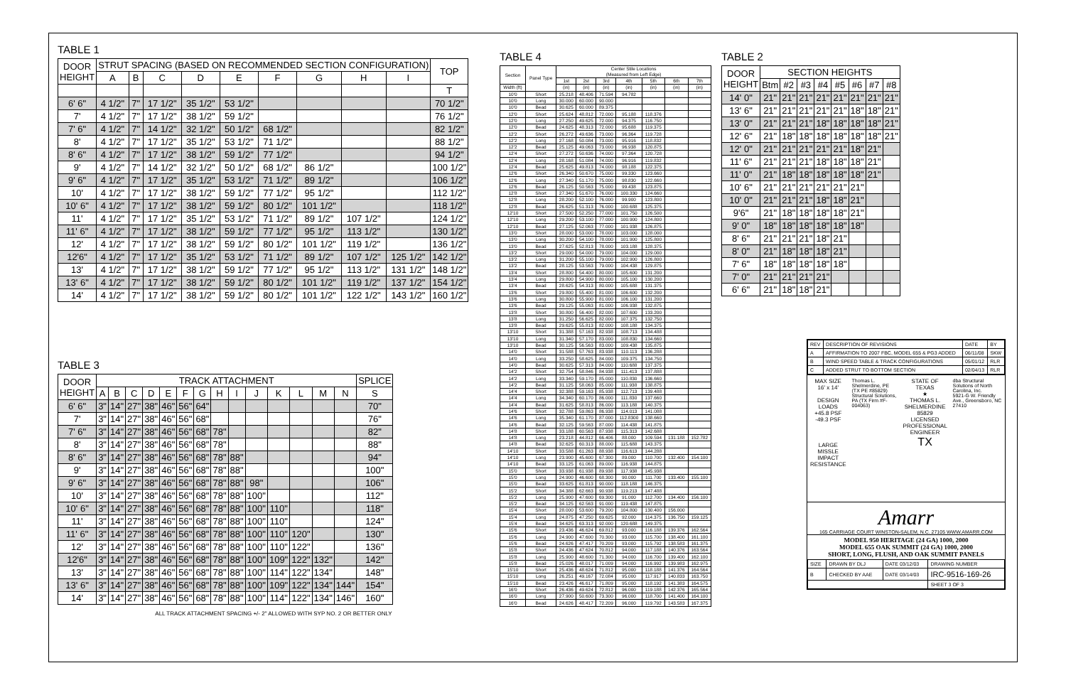TABLE 1
| DOOR HEIGHT | STRUT SPACING (BASED ON RECOMMENDED SECTION CONFIGURATION) | | | | | | | | | TOP |
| --- | --- | --- | --- | --- | --- | --- | --- | --- | --- | --- |
| | A | B | C | D | E | F | G | H | I | |
| | | | | | | | | | | T |
| 6' 6" | 4 1/2" | 7" | 17 1/2" | 35 1/2" | 53 1/2" | | | | | 70 1/2" |
| 7' | 4 1/2" | 7" | 17 1/2" | 38 1/2" | 59 1/2" | | | | | 76 1/2" |
| 7' 6" | 4 1/2" | 7" | 14 1/2" | 32 1/2" | 50 1/2" | 68 1/2" | | | | 82 1/2" |
| 8' | 4 1/2" | 7" | 17 1/2" | 35 1/2" | 53 1/2" | 71 1/2" | | | | 88 1/2" |
| 8' 6" | 4 1/2" | 7" | 17 1/2" | 38 1/2" | 59 1/2" | 77 1/2" | | | | 94 1/2" |
| 9' | 4 1/2" | 7" | 14 1/2" | 32 1/2" | 50 1/2" | 68 1/2" | 86 1/2" | | | 100 1/2" |
| 9' 6" | 4 1/2" | 7" | 17 1/2" | 35 1/2" | 53 1/2" | 71 1/2" | 89 1/2" | | | 106 1/2" |
| 10' | 4 1/2" | 7" | 17 1/2" | 38 1/2" | 59 1/2" | 77 1/2" | 95 1/2" | | | 112 1/2" |
| 10' 6" | 4 1/2" | 7" | 17 1/2" | 38 1/2" | 59 1/2" | 80 1/2" | 101 1/2" | | | 118 1/2" |
| 11' | 4 1/2" | 7" | 17 1/2" | 35 1/2" | 53 1/2" | 71 1/2" | 89 1/2" | 107 1/2" | | 124 1/2" |
| 11' 6" | 4 1/2" | 7" | 17 1/2" | 38 1/2" | 59 1/2" | 77 1/2" | 95 1/2" | 113 1/2" | | 130 1/2" |
| 12' | 4 1/2" | 7" | 17 1/2" | 38 1/2" | 59 1/2" | 80 1/2" | 101 1/2" | 119 1/2" | | 136 1/2" |
| 12'6" | 4 1/2" | 7" | 17 1/2" | 35 1/2" | 53 1/2" | 71 1/2" | 89 1/2" | 107 1/2" | 125 1/2" | 142 1/2" |
| 13' | 4 1/2" | 7" | 17 1/2" | 38 1/2" | 59 1/2" | 77 1/2" | 95 1/2" | 113 1/2" | 131 1/2" | 148 1/2" |
| 13' 6" | 4 1/2" | 7" | 17 1/2" | 38 1/2" | 59 1/2" | 80 1/2" | 101 1/2" | 119 1/2" | 137 1/2" | 154 1/2" |
| 14' | 4 1/2" | 7" | 17 1/2" | 38 1/2" | 59 1/2" | 80 1/2" | 101 1/2" | 122 1/2" | 143 1/2" | 160 1/2" |
TABLE 3
| DOOR HEIGHT | TRACK ATTACHMENT | | | | | | | | | | | | | | SPLICE |
| --- | --- | --- | --- | --- | --- | --- | --- | --- | --- | --- | --- | --- | --- | --- | --- |
| | A | B | C | D | E | F | G | H | I | J | K | L | M | N | S |
| 6' 6" | 3" | 14" | 27" | 38" | 46" | 56" | 64" | | | | | | | | 70" |
| 7' | 3" | 14" | 27" | 38" | 46" | 56" | 68" | | | | | | | | 76" |
| 7' 6" | 3" | 14" | 27" | 38" | 46" | 56" | 68" | 78" | | | | | | | 82" |
| 8' | 3" | 14" | 27" | 38" | 46" | 56" | 68" | 78" | | | | | | | 88" |
| 8' 6" | 3" | 14" | 27" | 38" | 46" | 56" | 68" | 78" | 88" | | | | | | 94" |
| 9' | 3" | 14" | 27" | 38" | 46" | 56" | 68" | 78" | 88" | | | | | | 100" |
| 9' 6" | 3" | 14" | 27" | 38" | 46" | 56" | 68" | 78" | 88" | 98" | | | | | 106" |
| 10' | 3" | 14" | 27" | 38" | 46" | 56" | 68" | 78" | 88" | 100" | | | | | 112" |
| 10' 6" | 3" | 14" | 27" | 38" | 46" | 56" | 68" | 78" | 88" | 100" | 110" | | | | 118" |
| 11' | 3" | 14" | 27" | 38" | 46" | 56" | 68" | 78" | 88" | 100" | 110" | | | | 124" |
| 11' 6" | 3" | 14" | 27" | 38" | 46" | 56" | 68" | 78" | 88" | 100" | 110" | 120" | | | 130" |
| 12' | 3" | 14" | 27" | 38" | 46" | 56" | 68" | 78" | 88" | 100" | 110" | 122" | | | 136" |
| 12'6" | 3" | 14" | 27" | 38" | 46" | 56" | 68" | 78" | 88" | 100" | 109" | 122" | 132" | | 142" |
| 13' | 3" | 14" | 27" | 38" | 46" | 56" | 68" | 78" | 88" | 100" | 114" | 122" | 134" | | 148" |
| 13' 6" | 3" | 14" | 27" | 38" | 46" | 56" | 68" | 78" | 88" | 100" | 109" | 122" | 134" | 144" | 154" |
| 14' | 3" | 14" | 27" | 38" | 46" | 56" | 68" | 78" | 88" | 100" | 114" | 122" | 134" | 146" | 160" |
ALL TRACK ATTACHMENT SPACING +/- 2" ALLOWED WITH SYP NO. 2 OR BETTER ONLY
TABLE 4
| Section | Panel Type | Center Stile Locations (Measured from Left Edge) | | | | | | |
| --- | --- | --- | --- | --- | --- | --- | --- | --- |
| | | 1st | 2st | 3rd | 4th | 5th | 6th | 7th |
| Width (ft) | | (in) | (in) | (in) | (in) | (in) | (in) | (in) |
| 10'0 | Short | 25.218 | 48.406 | 71.594 | 94.782 | | | |
| 10'0 | Long | 30.000 | 60.000 | 90.000 | | | | |
| 10'0 | Bead | 30.625 | 60.000 | 89.375 | | | | |
| 12'0 | Short | 25.624 | 48.812 | 72.000 | 95.188 | 118.376 | | |
| 12'0 | Long | 27.250 | 49.625 | 72.000 | 94.375 | 116.750 | | |
| 12'0 | Bead | 24.625 | 48.313 | 72.000 | 95.688 | 119.375 | | |
| 12'2 | Short | 26.272 | 49.636 | 73.000 | 96.364 | 119.728 | | |
| 12'2 | Long | 27.168 | 50.084 | 73.000 | 95.916 | 118.832 | | |
| 12'2 | Bead | 25.125 | 49.063 | 73.000 | 96.938 | 120.875 | | |
| 12'4 | Short | 27.272 | 50.636 | 74.000 | 97.364 | 120.728 | | |
| 12'4 | Long | 28.168 | 51.084 | 74.000 | 96.916 | 119.832 | | |
| 12'4 | Bead | 25.625 | 49.813 | 74.000 | 98.188 | 122.375 | | |
| 12'6 | Short | 26.340 | 50.670 | 75.000 | 99.330 | 123.660 | | |
| 12'6 | Long | 27.340 | 51.170 | 75.000 | 98.830 | 122.660 | | |
| 12'6 | Bead | 26.125 | 50.563 | 75.000 | 99.438 | 123.875 | | |
| 12'8 | Short | 27.340 | 51.670 | 76.000 | 100.330 | 124.660 | | |
| 12'8 | Long | 28.200 | 52.100 | 76.000 | 99.900 | 123.800 | | |
| 12'8 | Bead | 26.625 | 51.313 | 76.000 | 100.688 | 125.375 | | |
| 12'10 | Short | 27.500 | 52.250 | 77.000 | 101.750 | 126.500 | | |
| 12'10 | Long | 29.200 | 53.100 | 77.000 | 100.900 | 124.800 | | |
| 12'10 | Bead | 27.125 | 52.063 | 77.000 | 101.938 | 126.875 | | |
| 13'0 | Short | 28.000 | 53.000 | 78.000 | 103.000 | 128.000 | | |
| 13'0 | Long | 30.200 | 54.100 | 78.000 | 101.900 | 125.800 | | |
| 13'0 | Bead | 27.625 | 52.813 | 78.000 | 103.188 | 128.375 | | |
| 13'2 | Short | 29.000 | 54.000 | 79.000 | 104.000 | 129.000 | | |
| 13'2 | Long | 31.200 | 55.100 | 79.000 | 102.900 | 126.800 | | |
| 13'2 | Bead | 28.125 | 53.563 | 79.000 | 104.438 | 129.875 | | |
| 13'4 | Short | 28.800 | 54.400 | 80.000 | 105.600 | 131.200 | | |
| 13'4 | Long | 29.800 | 54.900 | 80.000 | 105.100 | 130.200 | | |
| 13'4 | Bead | 28.625 | 54.313 | 80.000 | 105.688 | 131.375 | | |
| 13'6 | Short | 29.800 | 55.400 | 81.000 | 106.600 | 132.200 | | |
| 13'6 | Long | 30.800 | 55.900 | 81.000 | 106.100 | 131.200 | | |
| 13'6 | Bead | 29.125 | 55.063 | 81.000 | 106.938 | 132.875 | | |
| 13'8 | Short | 30.800 | 56.400 | 82.000 | 107.600 | 133.200 | | |
| 13'8 | Long | 31.250 | 56.625 | 82.000 | 107.375 | 132.750 | | |
| 13'8 | Bead | 29.625 | 55.813 | 82.000 | 108.188 | 134.375 | | |
| 13'10 | Short | 31.388 | 57.163 | 82.938 | 108.713 | 134.488 | | |
| 13'10 | Long | 31.340 | 57.170 | 83.000 | 108.830 | 134.660 | | |
| 13'10 | Bead | 30.125 | 56.563 | 83.000 | 109.438 | 135.875 | | |
| 14'0 | Short | 31.588 | 57.763 | 83.938 | 110.113 | 136.288 | | |
| 14'0 | Long | 33.250 | 58.625 | 84.000 | 109.375 | 134.750 | | |
| 14'0 | Bead | 30.625 | 57.313 | 84.000 | 110.688 | 137.375 | | |
| 14'2 | Short | 32.754 | 58.846 | 84.938 | 111.413 | 137.888 | | |
| 14'2 | Long | 33.340 | 59.170 | 85.000 | 110.830 | 136.660 | | |
| 14'2 | Bead | 31.125 | 58.063 | 85.000 | 111.938 | 138.875 | | |
| 14'4 | Short | 32.388 | 59.163 | 85.938 | 112.713 | 139.488 | | |
| 14'4 | Long | 34.340 | 60.170 | 86.000 | 111.830 | 137.660 | | |
| 14'4 | Bead | 31.625 | 58.813 | 86.000 | 113.188 | 140.375 | | |
| 14'6 | Short | 32.788 | 59.863 | 86.938 | 114.013 | 141.088 | | |
| 14'6 | Long | 35.340 | 61.170 | 87.000 | 112.8300 | 138.660 | | |
| 14'6 | Bead | 32.125 | 59.563 | 87.000 | 114.438 | 141.875 | | |
| 14'8 | Short | 33.188 | 60.563 | 87.938 | 115.313 | 142.688 | | |
| 14'8 | Long | 23.218 | 44.812 | 66.406 | 88.000 | 109.594 | 131.188 | 152.782 |
| 14'8 | Bead | 32.625 | 60.313 | 88.000 | 115.688 | 143.375 | | |
| 14'10 | Short | 33.588 | 61.263 | 88.938 | 116.613 | 144.288 | | |
| 14'10 | Long | 23.900 | 45.600 | 67.300 | 89.000 | 110.700 | 132.400 | 154.100 |
| 14'10 | Bead | 33.125 | 61.063 | 89.000 | 116.938 | 144.875 | | |
| 15'0 | Short | 33.938 | 61.938 | 89.938 | 117.938 | 145.938 | | |
| 15'0 | Long | 24.900 | 46.600 | 68.300 | 90.000 | 111.700 | 133.400 | 155.100 |
| 15'0 | Bead | 33.625 | 61.813 | 90.000 | 118.188 | 146.375 | | |
| 15'2 | Short | 34.388 | 62.663 | 90.938 | 119.213 | 147.488 | | |
| 15'2 | Long | 25.900 | 47.600 | 69.300 | 91.000 | 112.700 | 134.400 | 156.100 |
| 15'2 | Bead | 34.125 | 62.563 | 91.000 | 119.438 | 147.875 | | |
| 15'4 | Short | 28.000 | 53.600 | 79.200 | 104.800 | 130.400 | 156.000 | |
| 15'4 | Long | 24.875 | 47.250 | 69.625 | 92.000 | 114.375 | 136.750 | 159.125 |
| 15'4 | Bead | 34.625 | 63.313 | 92.000 | 120.688 | 149.375 | | |
| 15'6 | Short | 23.436 | 46.624 | 69.812 | 93.000 | 116.188 | 139.376 | 162.564 |
| 15'6 | Long | 24.900 | 47.600 | 70.300 | 93.000 | 115.700 | 138.400 | 161.100 |
| 15'6 | Bead | 24.626 | 47.417 | 70.209 | 93.000 | 115.792 | 138.583 | 161.375 |
| 15'8 | Short | 24.436 | 47.624 | 70.812 | 94.000 | 117.188 | 140.376 | 163.564 |
| 15'8 | Long | 25.900 | 48.600 | 71.300 | 94.000 | 116.700 | 139.400 | 162.100 |
| 15'8 | Bead | 25.026 | 48.017 | 71.009 | 94.000 | 116.992 | 139.983 | 162.975 |
| 15'10 | Short | 25.436 | 48.624 | 71.812 | 95.000 | 118.188 | 141.376 | 164.564 |
| 15'10 | Long | 26.251 | 49.167 | 72.084 | 95.000 | 117.917 | 140.833 | 163.750 |
| 15'10 | Bead | 23.426 | 46.617 | 71.809 | 95.000 | 118.192 | 141.383 | 164.575 |
| 16'0 | Short | 26.436 | 49.624 | 72.812 | 96.000 | 119.188 | 142.376 | 165.564 |
| 16'0 | Long | 27.900 | 50.600 | 73.300 | 96.000 | 118.700 | 141.400 | 164.100 |
| 16'0 | Bead | 24.626 | 48.417 | 72.209 | 96.000 | 119.792 | 143.583 | 167.375 |
TABLE 2
| DOOR HEIGHT | SECTION HEIGHTS | | | | | | | |
| --- | --- | --- | --- | --- | --- | --- | --- | --- |
| | Btm | #2 | #3 | #4 | #5 | #6 | #7 | #8 |
| 14' 0" | 21" | 21" | 21" | 21" | 21" | 21" | 21" | 21" |
| 13' 6" | 21" | 21" | 21" | 21" | 21" | 18" | 18" | 21" |
| 13' 0" | 21" | 21" | 21" | 18" | 18" | 18" | 18" | 21" |
| 12' 6" | 21" | 18" | 18" | 18" | 18" | 18" | 18" | 21" |
| 12' 0" | 21" | 21" | 21" | 21" | 21" | 18" | 21" | |
| 11' 6" | 21" | 21" | 21" | 18" | 18" | 18" | 21" | |
| 11' 0" | 21" | 18" | 18" | 18" | 18" | 18" | 21" | |
| 10' 6" | 21" | 21" | 21" | 21" | 21" | 21" | | |
| 10' 0" | 21" | 21" | 21" | 18" | 18" | 21" | | |
| 9'6" | 21" | 18" | 18" | 18" | 18" | 21" | | |
| 9' 0" | 18" | 18" | 18" | 18" | 18" | 18" | | |
| 8' 6" | 21" | 21" | 21" | 18" | 21" | | | |
| 8' 0" | 21" | 18" | 18" | 18" | 21" | | | |
| 7' 6" | 18" | 18" | 18" | 18" | 18" | | | |
| 7' 0" | 21" | 21" | 21" | 21" | | | | |
| 6' 6" | 21" | 18" | 18" | 21" | | | | |
| REV | DESCRIPTION OF REVISIONS | DATE | BY |
| A | AFFIRMATION TO 2007 FBC, MODEL 655 & PG3 ADDED | 06/11/08 | SKW |
| B | WIND SPEED TABLE & TRACK CONFIGURATIONS | 05/01/12 | RLR |
| C | ADDED STRUT TO BOTTOM SECTION | 02/04/13 | RLR |
MAX SIZE
16' x 14'
DESIGN LOADS
+45.8 PSF
-49.3 PSF
LARGE MISSLE IMPACT RESISTANCE
Thomas L. Shelmerdine, PE (TX PE #85829)
Structural Solutions, PA (TX Firm #F-004063)
STATE OF TEXAS
★
THOMAS L. SHELMERDINE
85829
LICENSED
PROFESSIONAL ENGINEER
TX
dba Structural Solutions of North Carolina, Inc.
5921-G W. Friendly Ave., Greensboro, NC 27410
Amarr
165 CARRIAGE COURT WINSTON-SALEM, N.C. 27105 WWW.AMARR.COM
MODEL 950 HERITAGE (24 GA) 1000, 2000
MODEL 655 OAK SUMMIT (24 GA) 1000, 2000
SHORT, LONG, FLUSH, AND OAK SUMMIT PANELS
| SIZE | DRAWN BY DLJ | DATE 03/12/03 | DRAWING NUMBER |
| B | CHECKED BY AAE | DATE 03/14/03 | IRC-9516-169-26 |
| | | | SHEET 3 OF 3 |